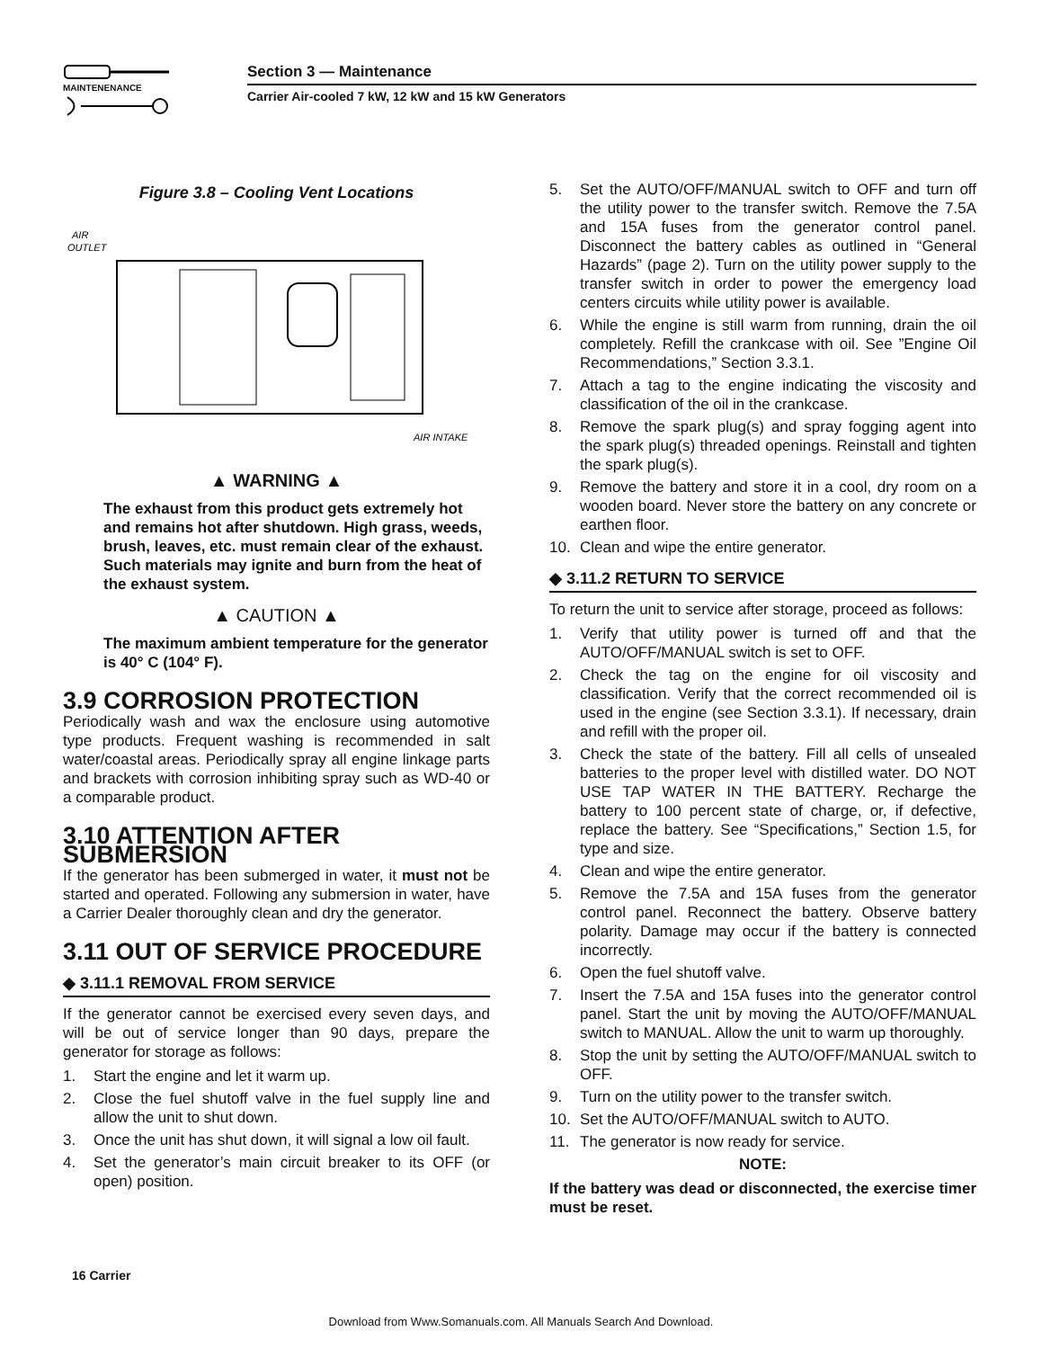MAINTENENANCE
Section 3 — Maintenance
Carrier Air-cooled 7 kW, 12 kW and 15 kW Generators
Figure 3.8 – Cooling Vent Locations
AIR
OUTLET
AIR INTAKE
▲ WARNING ▲
The exhaust from this product gets extremely hot and remains hot after shutdown. High grass, weeds, brush, leaves, etc. must remain clear of the exhaust. Such materials may ignite and burn from the heat of the exhaust system.
▲ CAUTION ▲
The maximum ambient temperature for the generator is 40° C (104° F).
3.9 CORROSION PROTECTION
Periodically wash and wax the enclosure using automotive type products. Frequent washing is recommended in salt water/coastal areas. Periodically spray all engine linkage parts and brackets with corrosion inhibiting spray such as WD-40 or a comparable product.
3.10 ATTENTION AFTER SUBMERSION
If the generator has been submerged in water, it must not be started and operated. Following any submersion in water, have a Carrier Dealer thoroughly clean and dry the generator.
3.11 OUT OF SERVICE PROCEDURE
◆ 3.11.1 REMOVAL FROM SERVICE
If the generator cannot be exercised every seven days, and will be out of service longer than 90 days, prepare the generator for storage as follows:
1. Start the engine and let it warm up.
2. Close the fuel shutoff valve in the fuel supply line and allow the unit to shut down.
3. Once the unit has shut down, it will signal a low oil fault.
4. Set the generator’s main circuit breaker to its OFF (or open) position.
5. Set the AUTO/OFF/MANUAL switch to OFF and turn off the utility power to the transfer switch. Remove the 7.5A and 15A fuses from the generator control panel. Disconnect the battery cables as outlined in “General Hazards” (page 2). Turn on the utility power supply to the transfer switch in order to power the emergency load centers circuits while utility power is available.
6. While the engine is still warm from running, drain the oil completely. Refill the crankcase with oil. See ”Engine Oil Recommendations,” Section 3.3.1.
7. Attach a tag to the engine indicating the viscosity and classification of the oil in the crankcase.
8. Remove the spark plug(s) and spray fogging agent into the spark plug(s) threaded openings. Reinstall and tighten the spark plug(s).
9. Remove the battery and store it in a cool, dry room on a wooden board. Never store the battery on any concrete or earthen floor.
10. Clean and wipe the entire generator.
◆ 3.11.2 RETURN TO SERVICE
To return the unit to service after storage, proceed as follows:
1. Verify that utility power is turned off and that the AUTO/OFF/MANUAL switch is set to OFF.
2. Check the tag on the engine for oil viscosity and classification. Verify that the correct recommended oil is used in the engine (see Section 3.3.1). If necessary, drain and refill with the proper oil.
3. Check the state of the battery. Fill all cells of unsealed batteries to the proper level with distilled water. DO NOT USE TAP WATER IN THE BATTERY. Recharge the battery to 100 percent state of charge, or, if defective, replace the battery. See “Specifications,” Section 1.5, for type and size.
4. Clean and wipe the entire generator.
5. Remove the 7.5A and 15A fuses from the generator control panel. Reconnect the battery. Observe battery polarity. Damage may occur if the battery is connected incorrectly.
6. Open the fuel shutoff valve.
7. Insert the 7.5A and 15A fuses into the generator control panel. Start the unit by moving the AUTO/OFF/MANUAL switch to MANUAL. Allow the unit to warm up thoroughly.
8. Stop the unit by setting the AUTO/OFF/MANUAL switch to OFF.
9. Turn on the utility power to the transfer switch.
10. Set the AUTO/OFF/MANUAL switch to AUTO.
11. The generator is now ready for service.
NOTE:
If the battery was dead or disconnected, the exercise timer must be reset.
16 Carrier
Download from Www.Somanuals.com. All Manuals Search And Download.